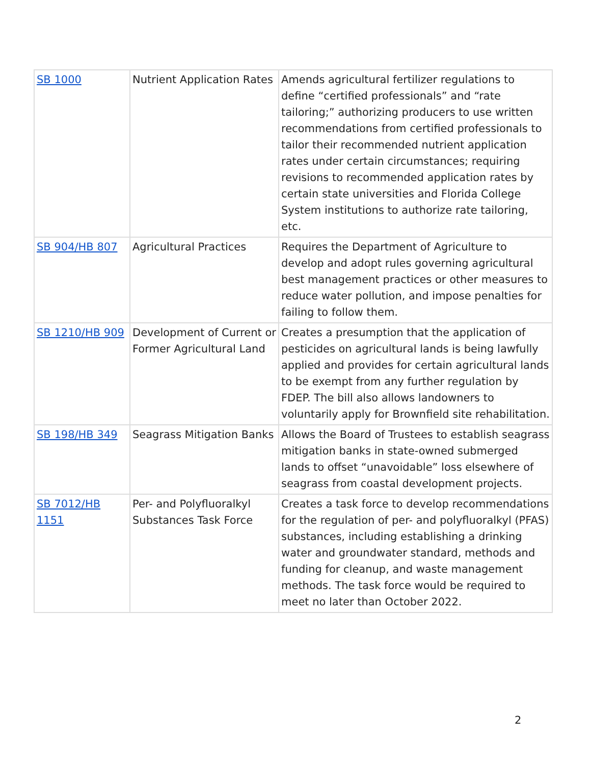| SB 1000 | Nutrient Application Rates | Amends agricultural fertilizer regulations to define “certified professionals” and “rate tailoring;” authorizing producers to use written recommendations from certified professionals to tailor their recommended nutrient application rates under certain circumstances; requiring revisions to recommended application rates by certain state universities and Florida College System institutions to authorize rate tailoring, etc. |
| SB 904/HB 807 | Agricultural Practices | Requires the Department of Agriculture to develop and adopt rules governing agricultural best management practices or other measures to reduce water pollution, and impose penalties for failing to follow them. |
| SB 1210/HB 909 | Development of Current or Former Agricultural Land | Creates a presumption that the application of pesticides on agricultural lands is being lawfully applied and provides for certain agricultural lands to be exempt from any further regulation by FDEP. The bill also allows landowners to voluntarily apply for Brownfield site rehabilitation. |
| SB 198/HB 349 | Seagrass Mitigation Banks | Allows the Board of Trustees to establish seagrass mitigation banks in state-owned submerged lands to offset “unavoidable” loss elsewhere of seagrass from coastal development projects. |
| SB 7012/HB 1151 | Per- and Polyfluoralkyl Substances Task Force | Creates a task force to develop recommendations for the regulation of per- and polyfluoralkyl (PFAS) substances, including establishing a drinking water and groundwater standard, methods and funding for cleanup, and waste management methods. The task force would be required to meet no later than October 2022. |
2